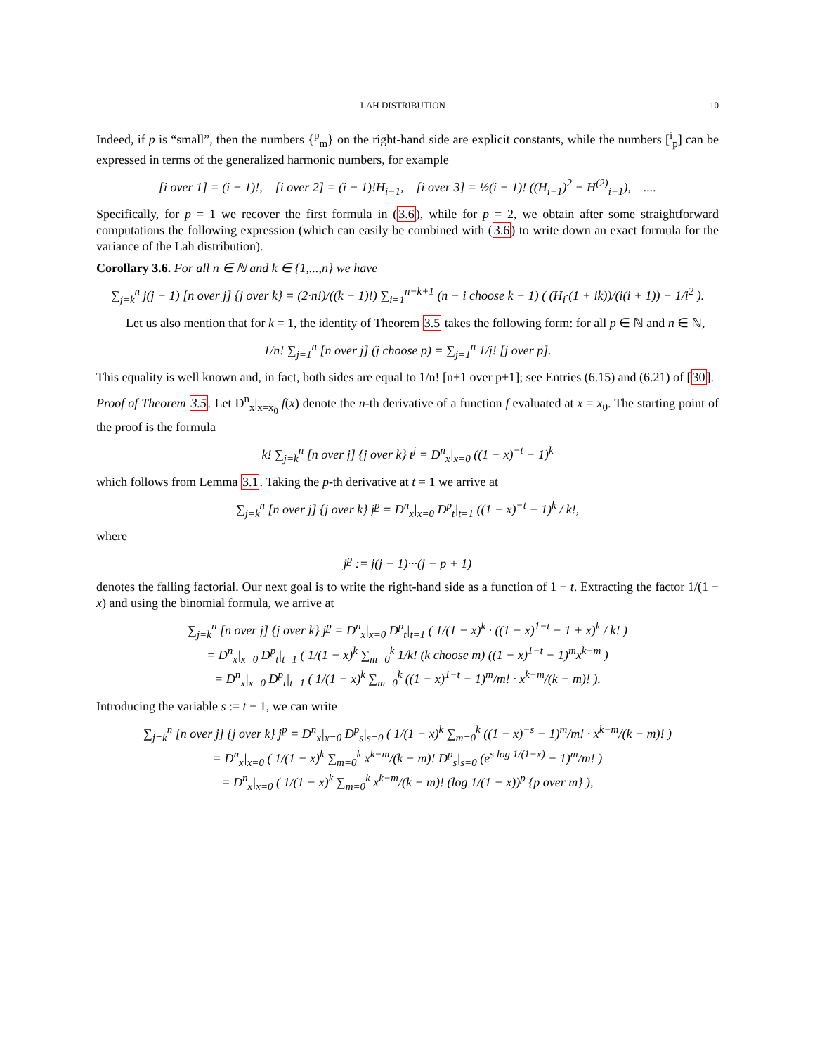LAH DISTRIBUTION 10
Indeed, if p is “small”, then the numbers {<sup>p</sup><sub>m</sub>} on the right-hand side are explicit constants, while the numbers [<sup>i</sup><sub>p</sub>] can be expressed in terms of the generalized harmonic numbers, for example
[i over 1] = (i − 1)!, [i over 2] = (i − 1)!H<sub>i−1</sub>, [i over 3] = ½(i − 1)! ((H<sub>i−1</sub>)<sup>2</sup> − H<sup>(2)</sup><sub>i−1</sub>), ....
Specifically, for p = 1 we recover the first formula in (3.6), while for p = 2, we obtain after some straightforward computations the following expression (which can easily be combined with (3.6) to write down an exact formula for the variance of the Lah distribution).
Corollary 3.6. For all n ∈ ℕ and k ∈ {1,...,n} we have
∑<sub>j=k</sub><sup>n</sup> j(j − 1) [n over j] {j over k} = (2·n!)/((k − 1)!) ∑<sub>i=1</sub><sup>n−k+1</sup> (n − i choose k − 1) ( (H<sub>i</sub>·(1 + ik))/(i(i + 1)) − 1/i<sup>2</sup> ).
Let us also mention that for k = 1, the identity of Theorem 3.5 takes the following form: for all p ∈ ℕ and n ∈ ℕ,
1/n! ∑<sub>j=1</sub><sup>n</sup> [n over j] (j choose p) = ∑<sub>j=1</sub><sup>n</sup> 1/j! [j over p].
This equality is well known and, in fact, both sides are equal to 1/n! [n+1 over p+1]; see Entries (6.15) and (6.21) of [30].
Proof of Theorem 3.5. Let D<sup>n</sup><sub>x</sub>|<sub>x=x<sub>0</sub></sub> f(x) denote the n-th derivative of a function f evaluated at x = x<sub>0</sub>. The starting point of the proof is the formula
k! ∑<sub>j=k</sub><sup>n</sup> [n over j] {j over k} t<sup>j</sup> = D<sup>n</sup><sub>x</sub>|<sub>x=0</sub> ((1 − x)<sup>−t</sup> − 1)<sup>k</sup>
which follows from Lemma 3.1. Taking the p-th derivative at t = 1 we arrive at
∑<sub>j=k</sub><sup>n</sup> [n over j] {j over k} j<sup>p̲</sup> = D<sup>n</sup><sub>x</sub>|<sub>x=0</sub> D<sup>p</sup><sub>t</sub>|<sub>t=1</sub> ((1 − x)<sup>−t</sup> − 1)<sup>k</sup> / k!,
where
j<sup>p̲</sup> := j(j − 1)···(j − p + 1)
denotes the falling factorial. Our next goal is to write the right-hand side as a function of 1 − t. Extracting the factor 1/(1 − x) and using the binomial formula, we arrive at
∑<sub>j=k</sub><sup>n</sup> [n over j] {j over k} j<sup>p̲</sup> = D<sup>n</sup><sub>x</sub>|<sub>x=0</sub> D<sup>p</sup><sub>t</sub>|<sub>t=1</sub> ( 1/(1 − x)<sup>k</sup> · ((1 − x)<sup>1−t</sup> − 1 + x)<sup>k</sup> / k! )
= D<sup>n</sup><sub>x</sub>|<sub>x=0</sub> D<sup>p</sup><sub>t</sub>|<sub>t=1</sub> ( 1/(1 − x)<sup>k</sup> ∑<sub>m=0</sub><sup>k</sup> 1/k! (k choose m) ((1 − x)<sup>1−t</sup> − 1)<sup>m</sup>x<sup>k−m</sup> )
= D<sup>n</sup><sub>x</sub>|<sub>x=0</sub> D<sup>p</sup><sub>t</sub>|<sub>t=1</sub> ( 1/(1 − x)<sup>k</sup> ∑<sub>m=0</sub><sup>k</sup> ((1 − x)<sup>1−t</sup> − 1)<sup>m</sup>/m! · x<sup>k−m</sup>/(k − m)! ).
Introducing the variable s := t − 1, we can write
∑<sub>j=k</sub><sup>n</sup> [n over j] {j over k} j<sup>p̲</sup> = D<sup>n</sup><sub>x</sub>|<sub>x=0</sub> D<sup>p</sup><sub>s</sub>|<sub>s=0</sub> ( 1/(1 − x)<sup>k</sup> ∑<sub>m=0</sub><sup>k</sup> ((1 − x)<sup>−s</sup> − 1)<sup>m</sup>/m! · x<sup>k−m</sup>/(k − m)! )
= D<sup>n</sup><sub>x</sub>|<sub>x=0</sub> ( 1/(1 − x)<sup>k</sup> ∑<sub>m=0</sub><sup>k</sup> x<sup>k−m</sup>/(k − m)! D<sup>p</sup><sub>s</sub>|<sub>s=0</sub> (e<sup>s log 1/(1−x)</sup> − 1)<sup>m</sup>/m! )
= D<sup>n</sup><sub>x</sub>|<sub>x=0</sub> ( 1/(1 − x)<sup>k</sup> ∑<sub>m=0</sub><sup>k</sup> x<sup>k−m</sup>/(k − m)! (log 1/(1 − x))<sup>p</sup> {p over m} ),